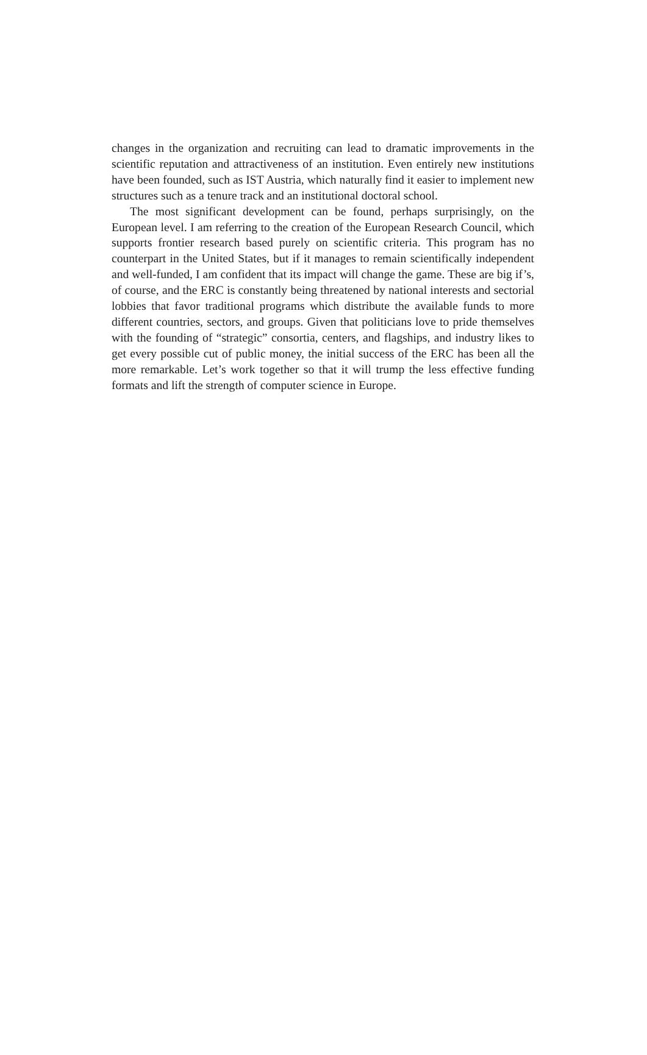changes in the organization and recruiting can lead to dramatic improvements in the scientific reputation and attractiveness of an institution. Even entirely new institutions have been founded, such as IST Austria, which naturally find it easier to implement new structures such as a tenure track and an institutional doctoral school.
The most significant development can be found, perhaps surprisingly, on the European level. I am referring to the creation of the European Research Council, which supports frontier research based purely on scientific criteria. This program has no counterpart in the United States, but if it manages to remain scientifically independent and well-funded, I am confident that its impact will change the game. These are big if’s, of course, and the ERC is constantly being threatened by na­tional interests and sectorial lobbies that favor traditional programs which dis­tribute the available funds to more different countries, sectors, and groups. Given that politicians love to pride themselves with the founding of “strategic” consor­tia, centers, and flagships, and industry likes to get every possible cut of public money, the initial success of the ERC has been all the more remarkable. Let’s work together so that it will trump the less effective funding formats and lift the strength of computer science in Europe.